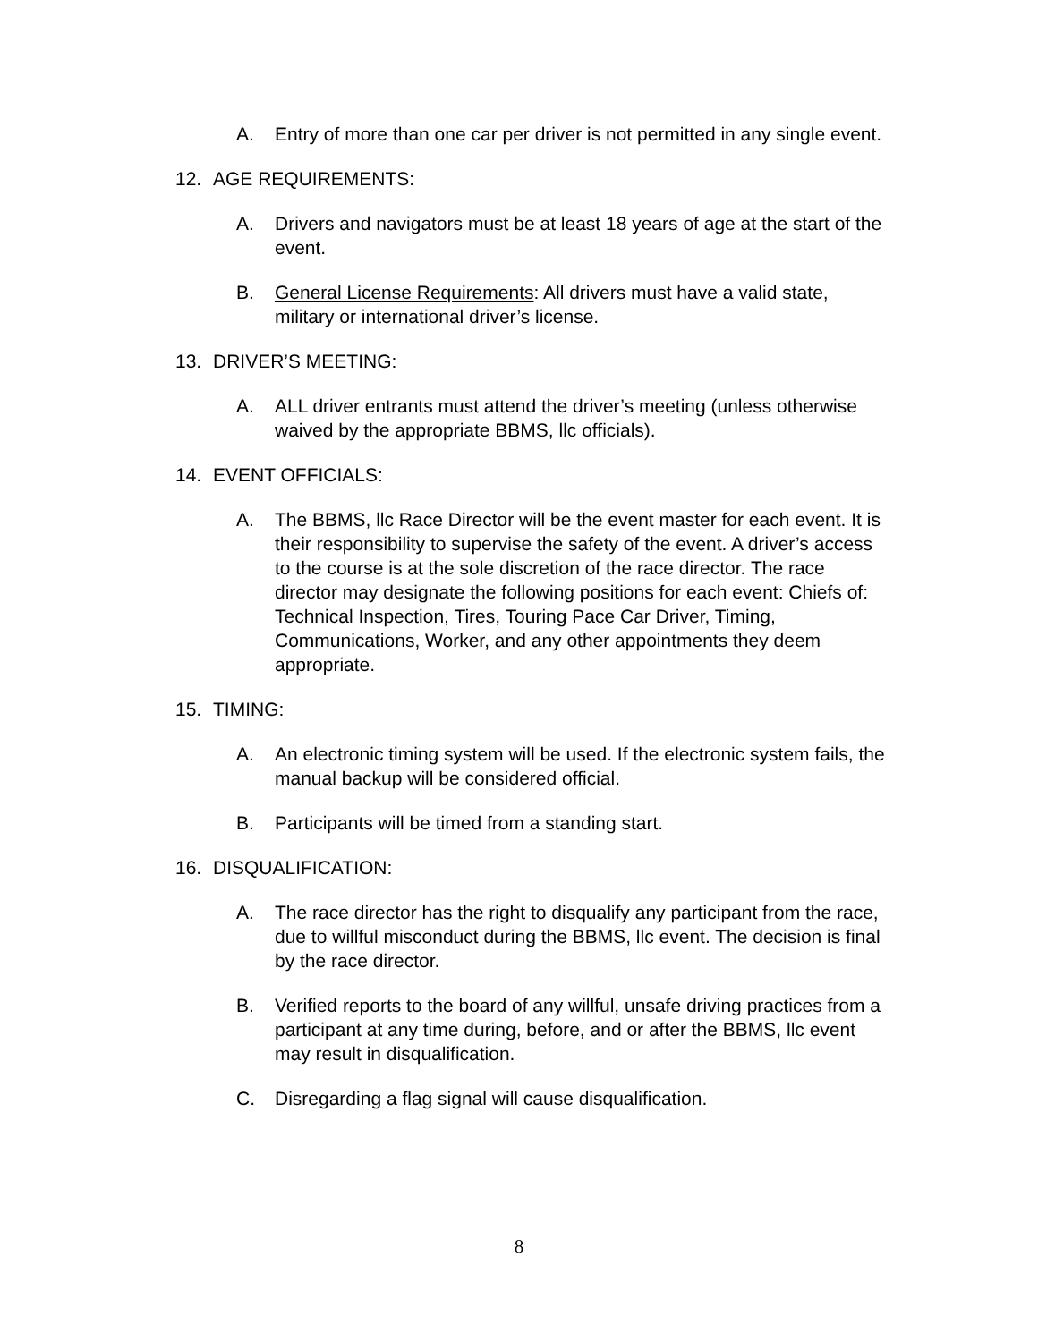A. Entry of more than one car per driver is not permitted in any single event.
12. AGE REQUIREMENTS:
A. Drivers and navigators must be at least 18 years of age at the start of the event.
B. General License Requirements: All drivers must have a valid state, military or international driver’s license.
13. DRIVER’S MEETING:
A. ALL driver entrants must attend the driver’s meeting (unless otherwise waived by the appropriate BBMS, llc officials).
14. EVENT OFFICIALS:
A. The BBMS, llc Race Director will be the event master for each event. It is their responsibility to supervise the safety of the event. A driver’s access to the course is at the sole discretion of the race director. The race director may designate the following positions for each event: Chiefs of: Technical Inspection, Tires, Touring Pace Car Driver, Timing, Communications, Worker, and any other appointments they deem appropriate.
15. TIMING:
A. An electronic timing system will be used. If the electronic system fails, the manual backup will be considered official.
B. Participants will be timed from a standing start.
16. DISQUALIFICATION:
A. The race director has the right to disqualify any participant from the race, due to willful misconduct during the BBMS, llc event. The decision is final by the race director.
B. Verified reports to the board of any willful, unsafe driving practices from a participant at any time during, before, and or after the BBMS, llc event may result in disqualification.
C. Disregarding a flag signal will cause disqualification.
8